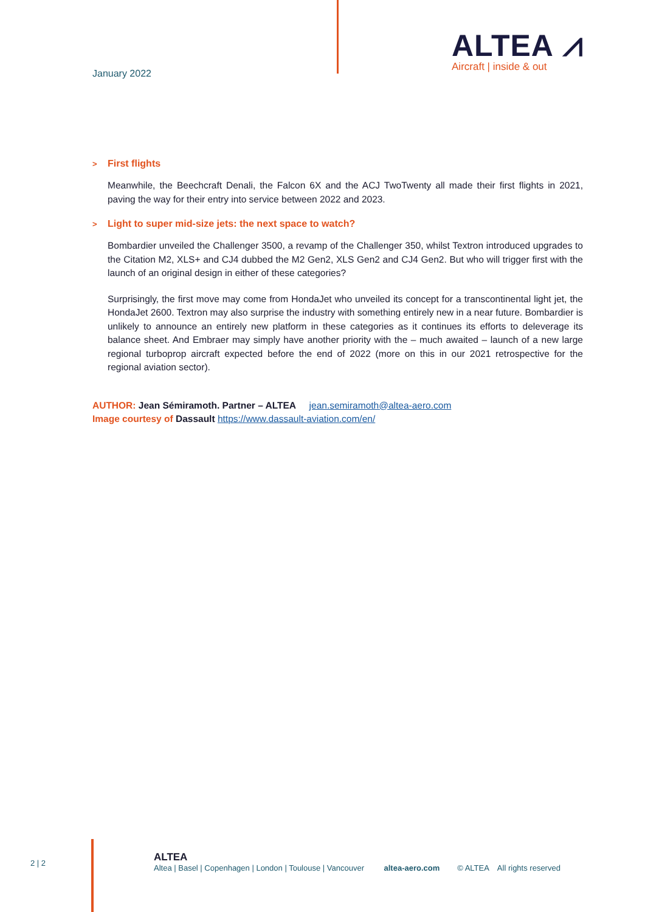January 2022
ALTEA ⩘
Aircraft | inside & out
> First flights
Meanwhile, the Beechcraft Denali, the Falcon 6X and the ACJ TwoTwenty all made their first flights in 2021, paving the way for their entry into service between 2022 and 2023.
> Light to super mid-size jets: the next space to watch?
Bombardier unveiled the Challenger 3500, a revamp of the Challenger 350, whilst Textron introduced upgrades to the Citation M2, XLS+ and CJ4 dubbed the M2 Gen2, XLS Gen2 and CJ4 Gen2. But who will trigger first with the launch of an original design in either of these categories?
Surprisingly, the first move may come from HondaJet who unveiled its concept for a transcontinental light jet, the HondaJet 2600. Textron may also surprise the industry with something entirely new in a near future. Bombardier is unlikely to announce an entirely new platform in these categories as it continues its efforts to deleverage its balance sheet. And Embraer may simply have another priority with the – much awaited – launch of a new large regional turboprop aircraft expected before the end of 2022 (more on this in our 2021 retrospective for the regional aviation sector).
AUTHOR: Jean Sémiramoth. Partner – ALTEA jean.semiramoth@altea-aero.com
Image courtesy of Dassault https://www.dassault-aviation.com/en/
2 | 2
ALTEA
Altea | Basel | Copenhagen | London | Toulouse | Vancouver altea-aero.com © ALTEA All rights reserved